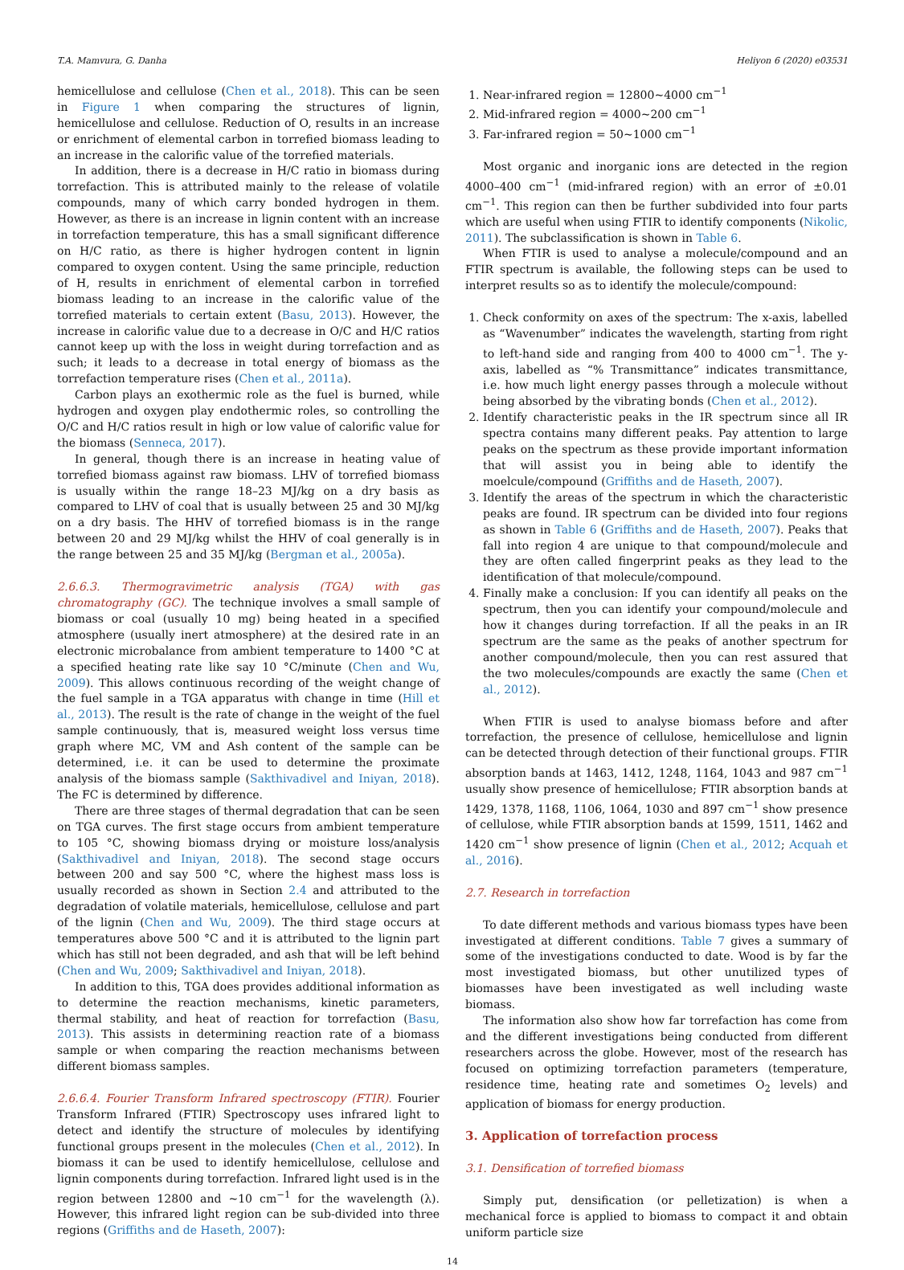T.A. Mamvura, G. Danha Heliyon 6 (2020) e03531
hemicellulose and cellulose (Chen et al., 2018). This can be seen in Figure 1 when comparing the structures of lignin, hemicellulose and cellulose. Reduction of O, results in an increase or enrichment of elemental carbon in torrefied biomass leading to an increase in the calorific value of the torrefied materials.
In addition, there is a decrease in H/C ratio in biomass during torrefaction. This is attributed mainly to the release of volatile compounds, many of which carry bonded hydrogen in them. However, as there is an increase in lignin content with an increase in torrefaction temperature, this has a small significant difference on H/C ratio, as there is higher hydrogen content in lignin compared to oxygen content. Using the same principle, reduction of H, results in enrichment of elemental carbon in torrefied biomass leading to an increase in the calorific value of the torrefied materials to certain extent (Basu, 2013). However, the increase in calorific value due to a decrease in O/C and H/C ratios cannot keep up with the loss in weight during torrefaction and as such; it leads to a decrease in total energy of biomass as the torrefaction temperature rises (Chen et al., 2011a).
Carbon plays an exothermic role as the fuel is burned, while hydrogen and oxygen play endothermic roles, so controlling the O/C and H/C ratios result in high or low value of calorific value for the biomass (Senneca, 2017).
In general, though there is an increase in heating value of torrefied biomass against raw biomass. LHV of torrefied biomass is usually within the range 18–23 MJ/kg on a dry basis as compared to LHV of coal that is usually between 25 and 30 MJ/kg on a dry basis. The HHV of torrefied biomass is in the range between 20 and 29 MJ/kg whilst the HHV of coal generally is in the range between 25 and 35 MJ/kg (Bergman et al., 2005a).
2.6.6.3. Thermogravimetric analysis (TGA) with gas chromatography (GC). The technique involves a small sample of biomass or coal (usually 10 mg) being heated in a specified atmosphere (usually inert atmosphere) at the desired rate in an electronic microbalance from ambient temperature to 1400 °C at a specified heating rate like say 10 °C/minute (Chen and Wu, 2009). This allows continuous recording of the weight change of the fuel sample in a TGA apparatus with change in time (Hill et al., 2013). The result is the rate of change in the weight of the fuel sample continuously, that is, measured weight loss versus time graph where MC, VM and Ash content of the sample can be determined, i.e. it can be used to determine the proximate analysis of the biomass sample (Sakthivadivel and Iniyan, 2018). The FC is determined by difference.
There are three stages of thermal degradation that can be seen on TGA curves. The first stage occurs from ambient temperature to 105 °C, showing biomass drying or moisture loss/analysis (Sakthivadivel and Iniyan, 2018). The second stage occurs between 200 and say 500 °C, where the highest mass loss is usually recorded as shown in Section 2.4 and attributed to the degradation of volatile materials, hemicellulose, cellulose and part of the lignin (Chen and Wu, 2009). The third stage occurs at temperatures above 500 °C and it is attributed to the lignin part which has still not been degraded, and ash that will be left behind (Chen and Wu, 2009; Sakthivadivel and Iniyan, 2018).
In addition to this, TGA does provides additional information as to determine the reaction mechanisms, kinetic parameters, thermal stability, and heat of reaction for torrefaction (Basu, 2013). This assists in determining reaction rate of a biomass sample or when comparing the reaction mechanisms between different biomass samples.
2.6.6.4. Fourier Transform Infrared spectroscopy (FTIR). Fourier Transform Infrared (FTIR) Spectroscopy uses infrared light to detect and identify the structure of molecules by identifying functional groups present in the molecules (Chen et al., 2012). In biomass it can be used to identify hemicellulose, cellulose and lignin components during torrefaction. Infrared light used is in the region between 12800 and ~10 cm<sup>−1</sup> for the wavelength (λ). However, this infrared light region can be sub-divided into three regions (Griffiths and de Haseth, 2007):
1. Near-infrared region = 12800~4000 cm<sup>−1</sup>
2. Mid-infrared region = 4000~200 cm<sup>−1</sup>
3. Far-infrared region = 50~1000 cm<sup>−1</sup>
Most organic and inorganic ions are detected in the region 4000–400 cm<sup>−1</sup> (mid-infrared region) with an error of ±0.01 cm<sup>−1</sup>. This region can then be further subdivided into four parts which are useful when using FTIR to identify components (Nikolic, 2011). The subclassification is shown in Table 6.
When FTIR is used to analyse a molecule/compound and an FTIR spectrum is available, the following steps can be used to interpret results so as to identify the molecule/compound:
1. Check conformity on axes of the spectrum: The x-axis, labelled as “Wavenumber” indicates the wavelength, starting from right to left-hand side and ranging from 400 to 4000 cm<sup>−1</sup>. The y-axis, labelled as “% Transmittance” indicates transmittance, i.e. how much light energy passes through a molecule without being absorbed by the vibrating bonds (Chen et al., 2012).
2. Identify characteristic peaks in the IR spectrum since all IR spectra contains many different peaks. Pay attention to large peaks on the spectrum as these provide important information that will assist you in being able to identify the moelcule/compound (Griffiths and de Haseth, 2007).
3. Identify the areas of the spectrum in which the characteristic peaks are found. IR spectrum can be divided into four regions as shown in Table 6 (Griffiths and de Haseth, 2007). Peaks that fall into region 4 are unique to that compound/molecule and they are often called fingerprint peaks as they lead to the identification of that molecule/compound.
4. Finally make a conclusion: If you can identify all peaks on the spectrum, then you can identify your compound/molecule and how it changes during torrefaction. If all the peaks in an IR spectrum are the same as the peaks of another spectrum for another compound/molecule, then you can rest assured that the two molecules/compounds are exactly the same (Chen et al., 2012).
When FTIR is used to analyse biomass before and after torrefaction, the presence of cellulose, hemicellulose and lignin can be detected through detection of their functional groups. FTIR absorption bands at 1463, 1412, 1248, 1164, 1043 and 987 cm<sup>−1</sup> usually show presence of hemicellulose; FTIR absorption bands at 1429, 1378, 1168, 1106, 1064, 1030 and 897 cm<sup>−1</sup> show presence of cellulose, while FTIR absorption bands at 1599, 1511, 1462 and 1420 cm<sup>−1</sup> show presence of lignin (Chen et al., 2012; Acquah et al., 2016).
2.7. Research in torrefaction
To date different methods and various biomass types have been investigated at different conditions. Table 7 gives a summary of some of the investigations conducted to date. Wood is by far the most investigated biomass, but other unutilized types of biomasses have been investigated as well including waste biomass.
The information also show how far torrefaction has come from and the different investigations being conducted from different researchers across the globe. However, most of the research has focused on optimizing torrefaction parameters (temperature, residence time, heating rate and sometimes O<sub>2</sub> levels) and application of biomass for energy production.
3. Application of torrefaction process
3.1. Densification of torrefied biomass
Simply put, densification (or pelletization) is when a mechanical force is applied to biomass to compact it and obtain uniform particle size
14